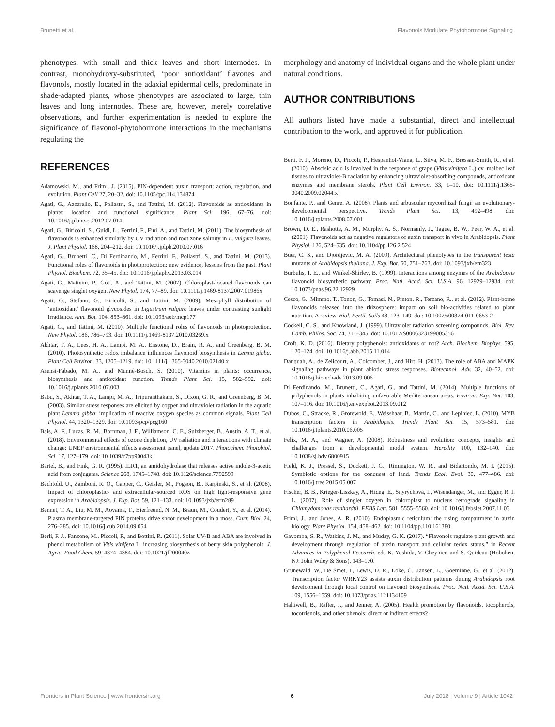Brunetti et al. Flavonols Modulate Phytohormone Signaling
phenotypes, with small and thick leaves and short internodes. In contrast, monohydroxy-substituted, ‘poor antioxidant’ flavones and flavonols, mostly located in the adaxial epidermal cells, predominate in shade-adapted plants, whose phenotypes are associated to large, thin leaves and long internodes. These are, however, merely correlative observations, and further experimentation is needed to explore the significance of flavonol-phytohormone interactions in the mechanisms regulating the
REFERENCES
Adamowski, M., and Friml, J. (2015). PIN-dependent auxin transport: action, regulation, and evolution. Plant Cell 27, 20–32. doi: 10.1105/tpc.114.134874
Agati, G., Azzarello, E., Pollastri, S., and Tattini, M. (2012). Flavonoids as antioxidants in plants: location and functional significance. Plant Sci. 196, 67–76. doi: 10.1016/j.plantsci.2012.07.014
Agati, G., Biricolti, S., Guidi, L., Ferrini, F., Fini, A., and Tattini, M. (2011). The biosynthesis of flavonoids is enhanced similarly by UV radiation and root zone salinity in L. vulgare leaves. J. Plant Physiol. 168, 204–212. doi: 10.1016/j.jplph.2010.07.016
Agati, G., Brunetti, C., Di Ferdinando, M., Ferrini, F., Pollastri, S., and Tattini, M. (2013). Functional roles of flavonoids in photoprotection: new evidence, lessons from the past. Plant Physiol. Biochem. 72, 35–45. doi: 10.1016/j.plaphy.2013.03.014
Agati, G., Matteini, P., Goti, A., and Tattini, M. (2007). Chloroplast-located flavonoids can scavenge singlet oxygen. New Phytol. 174, 77–89. doi: 10.1111/j.1469-8137.2007.01986x
Agati, G., Stefano, G., Biricolti, S., and Tattini, M. (2009). Mesophyll distribution of ‘antioxidant’ flavonoid glycosides in Ligustrum vulgare leaves under contrasting sunlight irradiance. Ann. Bot. 104, 853–861. doi: 10.1093/aob/mcp177
Agati, G., and Tattini, M. (2010). Multiple functional roles of flavonoids in photoprotection. New Phytol. 186, 786–793. doi: 10.1111/j.1469-8137.2010.03269.x
Akhtar, T. A., Lees, H. A., Lampi, M. A., Enstone, D., Brain, R. A., and Greenberg, B. M. (2010). Photosynthetic redox imbalance influences flavonoid biosynthesis in Lemna gibba. Plant Cell Environ. 33, 1205–1219. doi: 10.1111/j.1365-3040.2010.02140.x
Asensi-Fabado, M. A., and Munné-Bosch, S. (2010). Vitamins in plants: occurrence, biosynthesis and antioxidant function. Trends Plant Sci. 15, 582–592. doi: 10.1016/j.tplants.2010.07.003
Babu, S., Akhtar, T. A., Lampi, M. A., Tripuranthakam, S., Dixon, G. R., and Greenberg, B. M. (2003). Similar stress responses are elicited by copper and ultraviolet radiation in the aquatic plant Lemma gibba: implication of reactive oxygen species as common signals. Plant Cell Physiol. 44, 1320–1329. doi: 10.1093/pcp/pcg160
Bais, A. F., Lucas, R. M., Bornman, J. F., Williamson, C. E., Sulzberger, B., Austin, A. T., et al. (2018). Environmental effects of ozone depletion, UV radiation and interactions with climate change: UNEP environmental effects assessment panel, update 2017. Photochem. Photobiol. Sci. 17, 127–179. doi: 10.1039/c7pp90043k
Bartel, B., and Fink, G. R. (1995). ILR1, an amidohydrolase that releases active indole-3-acetic acid from conjugates. Science 268, 1745–1748. doi: 10.1126/science.7792599
Bechtold, U., Zamboni, R. O., Gapper, C., Geisler, M., Pogson, B., Karpinski, S., et al. (2008). Impact of chloroplastic- and extracellular-sourced ROS on high light-responsive gene expression in Arabidopsis. J. Exp. Bot. 59, 121–133. doi: 10.1093/jxb/erm289
Bennet, T. A., Liu, M. M., Aoyama, T., Bierfreund, N. M., Braun, M., Coudert, Y., et al. (2014). Plasma membrane-targeted PIN proteins drive shoot development in a moss. Curr. Biol. 24, 276–285. doi: 10.1016/j.cub.2014.09.054
Berli, F. J., Fanzone, M., Piccoli, P., and Bottini, R. (2011). Solar UV-B and ABA are involved in phenol metabolism of Vitis vinifera L. increasing biosynthesis of berry skin polyphenols. J. Agric. Food Chem. 59, 4874–4884. doi: 10.1021/jf200040z
morphology and anatomy of individual organs and the whole plant under natural conditions.
AUTHOR CONTRIBUTIONS
All authors listed have made a substantial, direct and intellectual contribution to the work, and approved it for publication.
Berli, F. J., Moreno, D., Piccoli, P., Hespanhol-Viana, L., Silva, M. F., Bressan-Smith, R., et al. (2010). Abscisic acid is involved in the response of grape (Vitis vinifera L.) cv. malbec leaf tissues to ultraviolet-B radiation by enhancing ultraviolet-absorbing compounds, antioxidant enzymes and membrane sterols. Plant Cell Environ. 33, 1–10. doi: 10.1111/j.1365-3040.2009.02044.x
Bonfante, P., and Genre, A. (2008). Plants and arbuscular mycorrhizal fungi: an evolutionary-developmental perspective. Trends Plant Sci. 13, 492–498. doi: 10.1016/j.tplants.2008.07.001
Brown, D. E., Rashotte, A. M., Murphy, A. S., Normanly, J., Tague, B. W., Peer, W. A., et al. (2001). Flavonoids act as negative regulators of auxin transport in vivo in Arabidopsis. Plant Physiol. 126, 524–535. doi: 10.1104/pp.126.2.524
Buer, C. S., and Djordjevic, M. A. (2009). Architectural phenotypes in the transparent testa mutants of Arabidopsis thaliana. J. Exp. Bot. 60, 751–763. doi: 10.1093/jxb/ern323
Burbulis, I. E., and Winkel-Shirley, B. (1999). Interactions among enzymes of the Arabidopsis flavonoid biosynthetic pathway. Proc. Natl. Acad. Sci. U.S.A. 96, 12929–12934. doi: 10.1073/pnas.96.22.12929
Cesco, G., Mimmo, T., Tonon, G., Tomasi, N., Pinton, R., Terzano, R., et al. (2012). Plant-borne flavonoids released into the rhizosphere: impact on soil bio-activities related to plant nutrition. A review. Biol. Fertil. Soils 48, 123–149. doi: 10.1007/s00374-011-0653-2
Cockell, C. S., and Knowland, J. (1999). Ultraviolet radiation screening compounds. Biol. Rev. Camb. Philos. Soc. 74, 311–345. doi: 10.1017/S0006323199005356
Croft, K. D. (2016). Dietary polyphenols: antioxidants or not? Arch. Biochem. Biophys. 595, 120–124. doi: 10.1016/j.abb.2015.11.014
Danquah, A., de Zelicourt, A., Colcombet, J., and Hirt, H. (2013). The role of ABA and MAPK signaling pathways in plant abiotic stress responses. Biotechnol. Adv. 32, 40–52. doi: 10.1016/j.biotechadv.2013.09.006
Di Ferdinando, M., Brunetti, C., Agati, G., and Tattini, M. (2014). Multiple functions of polyphenols in plants inhabiting unfavorable Mediterranean areas. Environ. Exp. Bot. 103, 107–116. doi: 10.1016/j.envexpbot.2013.09.012
Dubos, C., Stracke, R., Grotewold, E., Weisshaar, B., Martin, C., and Lepiniec, L. (2010). MYB transcription factors in Arabidopsis. Trends Plant Sci. 15, 573–581. doi: 10.1016/j.tplants.2010.06.005
Felix, M. A., and Wagner, A. (2008). Robustness and evolution: concepts, insights and challenges from a developmental model system. Heredity 100, 132–140. doi: 10.1038/sj.hdy.6800915
Field, K. J., Pressel, S., Duckett, J. G., Rimington, W. R., and Bidartondo, M. I. (2015). Symbiotic options for the conquest of land. Trends Ecol. Evol. 30, 477–486. doi: 10.1016/j.tree.2015.05.007
Fischer, B. B., Krieger-Liszkay, A., Hideg, E., Snyrychová, I., Wisendanger, M., and Egger, R. I. L. (2007). Role of singlet oxygen in chloroplast to nucleus retrograde signaling in Chlamydomonas reinhardtii. FEBS Lett. 581, 5555–5560. doi: 10.1016/j.febslet.2007.11.03
Friml, J., and Jones, A. R. (2010). Endoplasmic reticulum: the rising compartment in auxin biology. Plant Physiol. 154, 458–462. doi: 10.1104/pp.110.161380
Gayomba, S. R., Watkins, J. M., and Muday, G. K. (2017). “Flavonols regulate plant growth and development through regulation of auxin transport and cellular redox status,” in Recent Advances in Polyphenol Research, eds K. Yoshida, V. Cheynier, and S. Quideau (Hoboken, NJ: John Wiley & Sons), 143–170.
Grunewald, W., De Smet, I., Lewis, D. R., Löke, C., Jansen, L., Goeminne, G., et al. (2012). Transcription factor WRKY23 assists auxin distribution patterns during Arabidopsis root development through local control on flavonol biosynthesis. Proc. Natl. Acad. Sci. U.S.A. 109, 1556–1559. doi: 10.1073/pnas.1121134109
Halliwell, B., Rafter, J., and Jenner, A. (2005). Health promotion by flavonoids, tocopherols, tocotrienols, and other phenols: direct or indirect effects?
Frontiers in Plant Science | www.frontiersin.org 6 July 2018 | Volume 9 | Article 1042